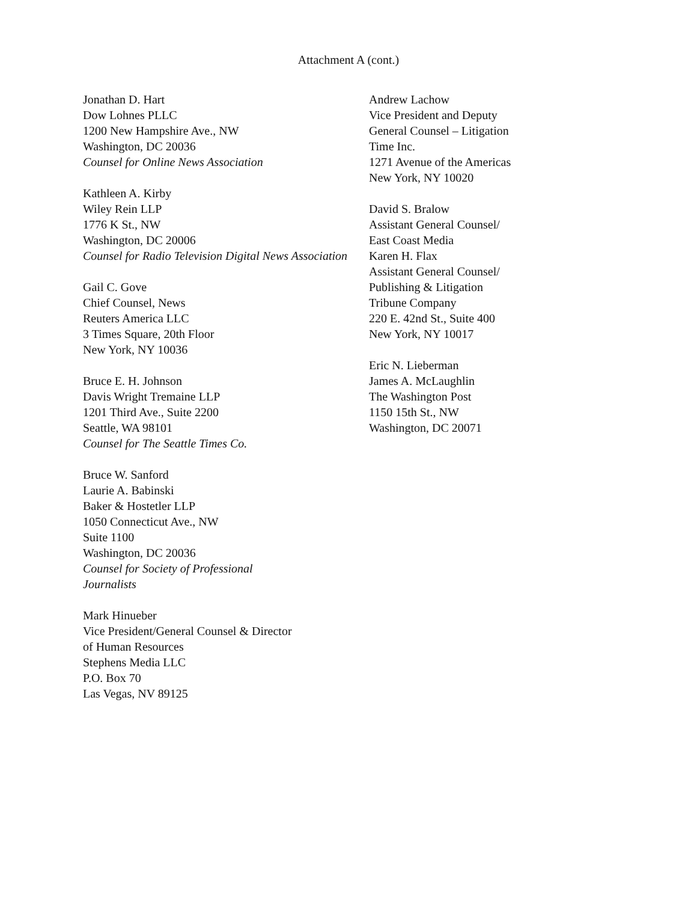Attachment A (cont.)
Jonathan D. Hart
Dow Lohnes PLLC
1200 New Hampshire Ave., NW
Washington, DC 20036
Counsel for Online News Association
Kathleen A. Kirby
Wiley Rein LLP
1776 K St., NW
Washington, DC 20006
Counsel for Radio Television Digital News Association
Gail C. Gove
Chief Counsel, News
Reuters America LLC
3 Times Square, 20th Floor
New York, NY 10036
Bruce E. H. Johnson
Davis Wright Tremaine LLP
1201 Third Ave., Suite 2200
Seattle, WA 98101
Counsel for The Seattle Times Co.
Bruce W. Sanford
Laurie A. Babinski
Baker & Hostetler LLP
1050 Connecticut Ave., NW
Suite 1100
Washington, DC 20036
Counsel for Society of Professional
Journalists
Mark Hinueber
Vice President/General Counsel & Director
of Human Resources
Stephens Media LLC
P.O. Box 70
Las Vegas, NV 89125
Andrew Lachow
Vice President and Deputy
General Counsel – Litigation
Time Inc.
1271 Avenue of the Americas
New York, NY 10020
David S. Bralow
Assistant General Counsel/
East Coast Media
Karen H. Flax
Assistant General Counsel/
Publishing & Litigation
Tribune Company
220 E. 42nd St., Suite 400
New York, NY 10017
Eric N. Lieberman
James A. McLaughlin
The Washington Post
1150 15th St., NW
Washington, DC 20071